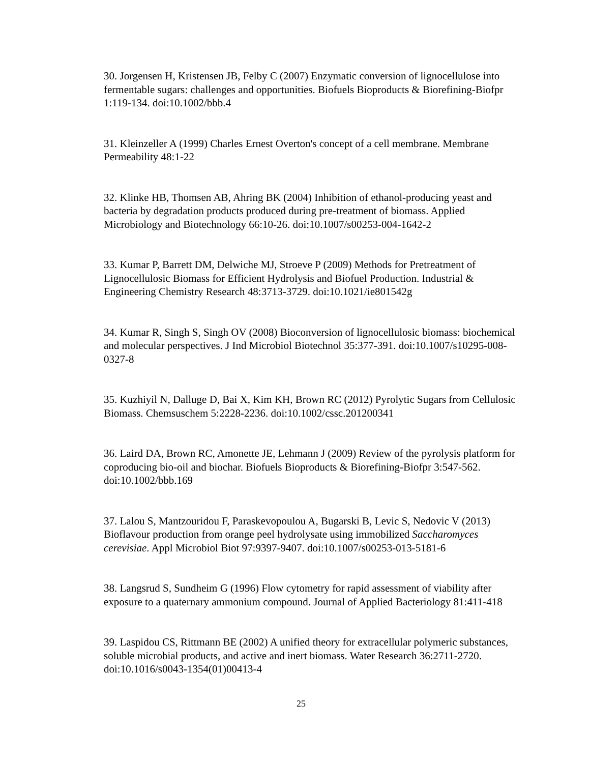30. Jorgensen H, Kristensen JB, Felby C (2007) Enzymatic conversion of lignocellulose into fermentable sugars: challenges and opportunities. Biofuels Bioproducts & Biorefining-Biofpr 1:119-134. doi:10.1002/bbb.4
31. Kleinzeller A (1999) Charles Ernest Overton's concept of a cell membrane. Membrane Permeability 48:1-22
32. Klinke HB, Thomsen AB, Ahring BK (2004) Inhibition of ethanol-producing yeast and bacteria by degradation products produced during pre-treatment of biomass. Applied Microbiology and Biotechnology 66:10-26. doi:10.1007/s00253-004-1642-2
33. Kumar P, Barrett DM, Delwiche MJ, Stroeve P (2009) Methods for Pretreatment of Lignocellulosic Biomass for Efficient Hydrolysis and Biofuel Production. Industrial & Engineering Chemistry Research 48:3713-3729. doi:10.1021/ie801542g
34. Kumar R, Singh S, Singh OV (2008) Bioconversion of lignocellulosic biomass: biochemical and molecular perspectives. J Ind Microbiol Biotechnol 35:377-391. doi:10.1007/s10295-008-0327-8
35. Kuzhiyil N, Dalluge D, Bai X, Kim KH, Brown RC (2012) Pyrolytic Sugars from Cellulosic Biomass. Chemsuschem 5:2228-2236. doi:10.1002/cssc.201200341
36. Laird DA, Brown RC, Amonette JE, Lehmann J (2009) Review of the pyrolysis platform for coproducing bio-oil and biochar. Biofuels Bioproducts & Biorefining-Biofpr 3:547-562. doi:10.1002/bbb.169
37. Lalou S, Mantzouridou F, Paraskevopoulou A, Bugarski B, Levic S, Nedovic V (2013) Bioflavour production from orange peel hydrolysate using immobilized Saccharomyces cerevisiae. Appl Microbiol Biot 97:9397-9407. doi:10.1007/s00253-013-5181-6
38. Langsrud S, Sundheim G (1996) Flow cytometry for rapid assessment of viability after exposure to a quaternary ammonium compound. Journal of Applied Bacteriology 81:411-418
39. Laspidou CS, Rittmann BE (2002) A unified theory for extracellular polymeric substances, soluble microbial products, and active and inert biomass. Water Research 36:2711-2720. doi:10.1016/s0043-1354(01)00413-4
25